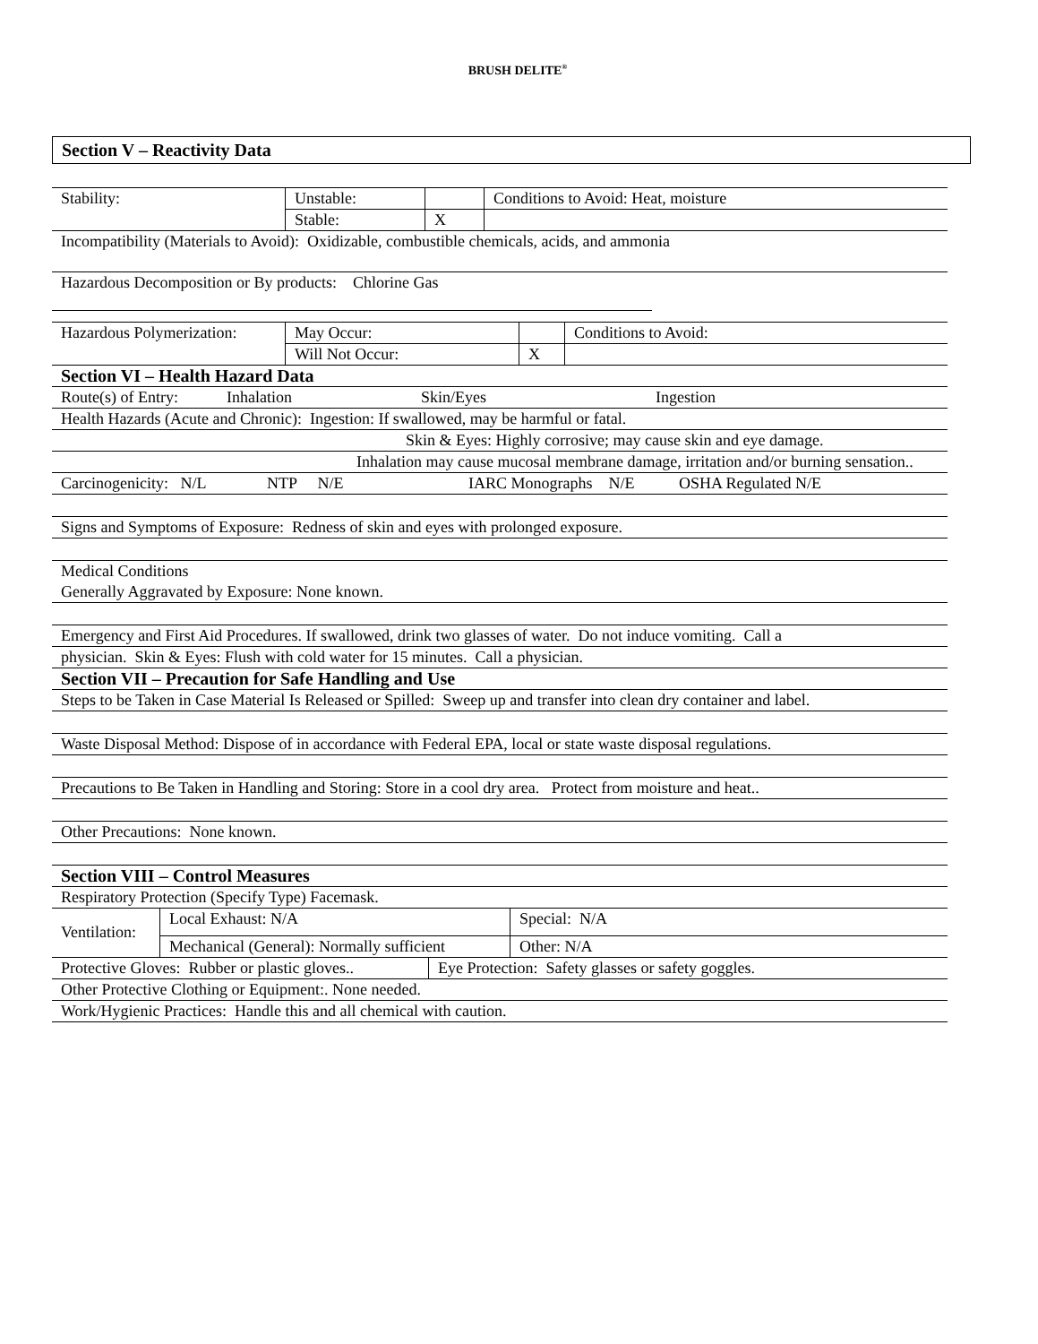BRUSH DELITE<sup>®</sup>
Section V – Reactivity Data
| Stability: | Unstable: | | Conditions to Avoid: Heat, moisture |
| | Stable: | X | |
| Incompatibility (Materials to Avoid): Oxidizable, combustible chemicals, acids, and ammonia |
| Hazardous Decomposition or By products: Chlorine Gas |
| Hazardous Polymerization: | May Occur: | | Conditions to Avoid: |
| | Will Not Occur: | X | |
| Section VI – Health Hazard Data |
| Route(s) of Entry: Inhalation Skin/Eyes Ingestion |
| Health Hazards (Acute and Chronic): Ingestion: If swallowed, may be harmful or fatal. |
| Skin & Eyes: Highly corrosive; may cause skin and eye damage. |
| Inhalation may cause mucosal membrane damage, irritation and/or burning sensation.. |
| Carcinogenicity: N/L NTP N/E IARC Monographs N/E OSHA Regulated N/E |
| Signs and Symptoms of Exposure: Redness of skin and eyes with prolonged exposure. |
| Medical Conditions Generally Aggravated by Exposure: None known. |
| Emergency and First Aid Procedures. If swallowed, drink two glasses of water. Do not induce vomiting. Call a |
| physician. Skin & Eyes: Flush with cold water for 15 minutes. Call a physician. |
| Section VII – Precaution for Safe Handling and Use |
| Steps to be Taken in Case Material Is Released or Spilled: Sweep up and transfer into clean dry container and label. |
| Waste Disposal Method: Dispose of in accordance with Federal EPA, local or state waste disposal regulations. |
| Precautions to Be Taken in Handling and Storing: Store in a cool dry area. Protect from moisture and heat.. |
| Other Precautions: None known. |
| Section VIII – Control Measures |
| Respiratory Protection (Specify Type) Facemask. |
| Ventilation: | Local Exhaust: N/A | Special: N/A |
| | Mechanical (General): Normally sufficient | Other: N/A |
| Protective Gloves: Rubber or plastic gloves.. | Eye Protection: Safety glasses or safety goggles. |
| Other Protective Clothing or Equipment:. None needed. |
| Work/Hygienic Practices: Handle this and all chemical with caution. |